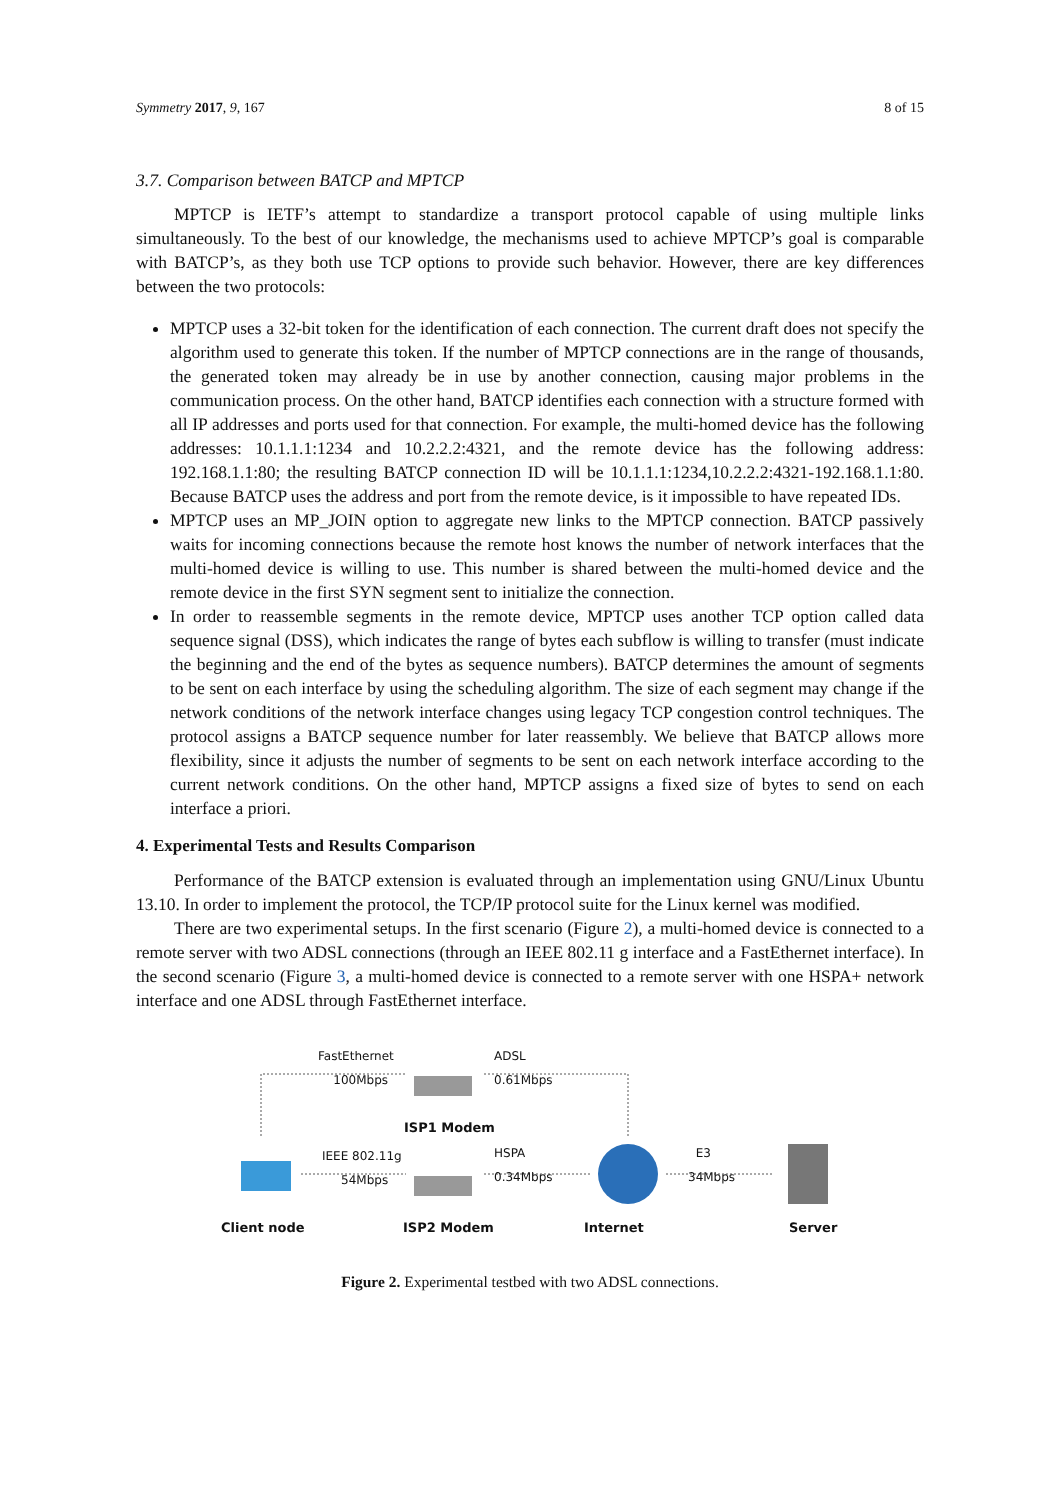Symmetry 2017, 9, 167 8 of 15
3.7. Comparison between BATCP and MPTCP
MPTCP is IETF’s attempt to standardize a transport protocol capable of using multiple links simultaneously. To the best of our knowledge, the mechanisms used to achieve MPTCP’s goal is comparable with BATCP’s, as they both use TCP options to provide such behavior. However, there are key differences between the two protocols:
MPTCP uses a 32-bit token for the identification of each connection. The current draft does not specify the algorithm used to generate this token. If the number of MPTCP connections are in the range of thousands, the generated token may already be in use by another connection, causing major problems in the communication process. On the other hand, BATCP identifies each connection with a structure formed with all IP addresses and ports used for that connection. For example, the multi-homed device has the following addresses: 10.1.1.1:1234 and 10.2.2.2:4321, and the remote device has the following address: 192.168.1.1:80; the resulting BATCP connection ID will be 10.1.1.1:1234,10.2.2.2:4321-192.168.1.1:80. Because BATCP uses the address and port from the remote device, is it impossible to have repeated IDs.
MPTCP uses an MP_JOIN option to aggregate new links to the MPTCP connection. BATCP passively waits for incoming connections because the remote host knows the number of network interfaces that the multi-homed device is willing to use. This number is shared between the multi-homed device and the remote device in the first SYN segment sent to initialize the connection.
In order to reassemble segments in the remote device, MPTCP uses another TCP option called data sequence signal (DSS), which indicates the range of bytes each subflow is willing to transfer (must indicate the beginning and the end of the bytes as sequence numbers). BATCP determines the amount of segments to be sent on each interface by using the scheduling algorithm. The size of each segment may change if the network conditions of the network interface changes using legacy TCP congestion control techniques. The protocol assigns a BATCP sequence number for later reassembly. We believe that BATCP allows more flexibility, since it adjusts the number of segments to be sent on each network interface according to the current network conditions. On the other hand, MPTCP assigns a fixed size of bytes to send on each interface a priori.
4. Experimental Tests and Results Comparison
Performance of the BATCP extension is evaluated through an implementation using GNU/Linux Ubuntu 13.10. In order to implement the protocol, the TCP/IP protocol suite for the Linux kernel was modified.
There are two experimental setups. In the first scenario (Figure 2), a multi-homed device is connected to a remote server with two ADSL connections (through an IEEE 802.11 g interface and a FastEthernet interface). In the second scenario (Figure 3, a multi-homed device is connected to a remote server with one HSPA+ network interface and one ADSL through FastEthernet interface.
FastEthernet
100Mbps
ADSL
0.61Mbps
ISP1 Modem
IEEE 802.11g
54Mbps
HSPA
0.34Mbps
E3
34Mbps
Client node ISP2 Modem Internet Server
Figure 2. Experimental testbed with two ADSL connections.